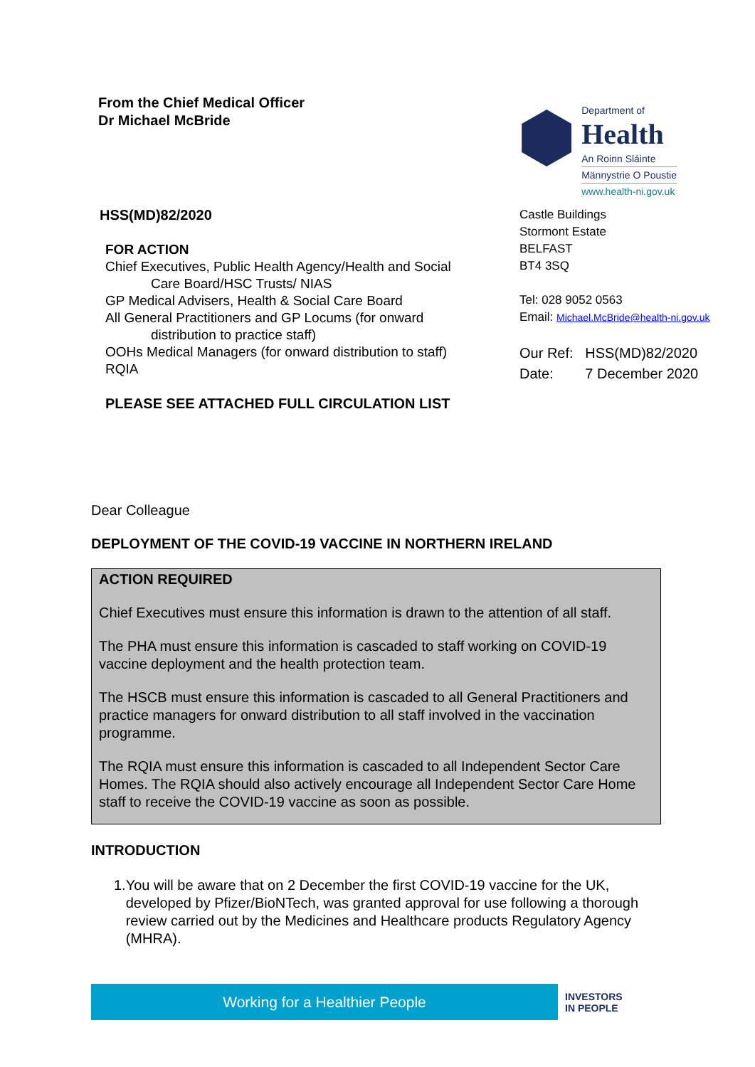From the Chief Medical Officer
Dr Michael McBride
Department of
Health
An Roinn Sláinte
Männystrie O Poustie
www.health-ni.gov.uk
HSS(MD)82/2020
FOR ACTION
Chief Executives, Public Health Agency/Health and Social
Care Board/HSC Trusts/ NIAS
GP Medical Advisers, Health & Social Care Board
All General Practitioners and GP Locums (for onward
distribution to practice staff)
OOHs Medical Managers (for onward distribution to staff)
RQIA
PLEASE SEE ATTACHED FULL CIRCULATION LIST
Castle Buildings
Stormont Estate
BELFAST
BT4 3SQ
Tel: 028 9052 0563
Email: Michael.McBride@health-ni.gov.uk
Our Ref: HSS(MD)82/2020
Date: 7 December 2020
Dear Colleague
DEPLOYMENT OF THE COVID-19 VACCINE IN NORTHERN IRELAND
ACTION REQUIRED
Chief Executives must ensure this information is drawn to the attention of all staff.
The PHA must ensure this information is cascaded to staff working on COVID-19 vaccine deployment and the health protection team.
The HSCB must ensure this information is cascaded to all General Practitioners and practice managers for onward distribution to all staff involved in the vaccination programme.
The RQIA must ensure this information is cascaded to all Independent Sector Care Homes. The RQIA should also actively encourage all Independent Sector Care Home staff to receive the COVID-19 vaccine as soon as possible.
INTRODUCTION
1. You will be aware that on 2 December the first COVID-19 vaccine for the UK, developed by Pfizer/BioNTech, was granted approval for use following a thorough review carried out by the Medicines and Healthcare products Regulatory Agency (MHRA).
Working for a Healthier People
INVESTORS
IN PEOPLE